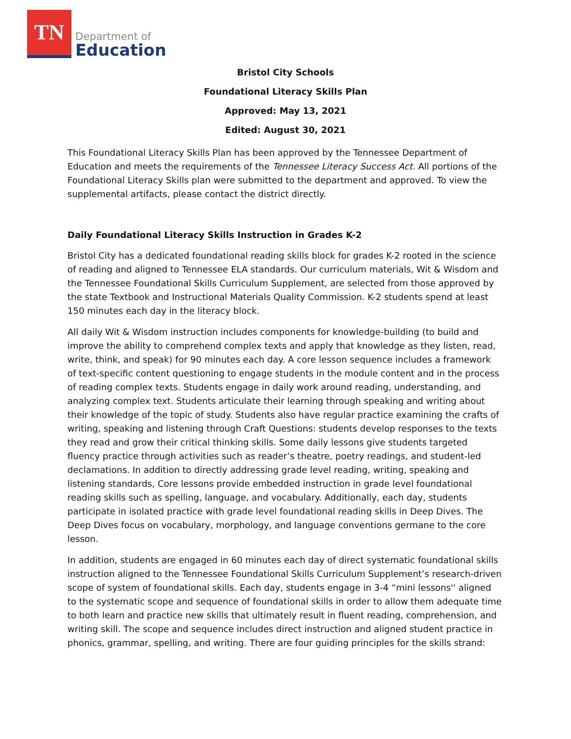TN
Department of
Education
Bristol City Schools
Foundational Literacy Skills Plan
Approved: May 13, 2021
Edited: August 30, 2021
This Foundational Literacy Skills Plan has been approved by the Tennessee Department of Education and meets the requirements of the Tennessee Literacy Success Act. All portions of the Foundational Literacy Skills plan were submitted to the department and approved. To view the supplemental artifacts, please contact the district directly.
Daily Foundational Literacy Skills Instruction in Grades K-2
Bristol City has a dedicated foundational reading skills block for grades K-2 rooted in the science of reading and aligned to Tennessee ELA standards. Our curriculum materials, Wit & Wisdom and the Tennessee Foundational Skills Curriculum Supplement, are selected from those approved by the state Textbook and Instructional Materials Quality Commission. K-2 students spend at least 150 minutes each day in the literacy block.
All daily Wit & Wisdom instruction includes components for knowledge-building (to build and improve the ability to comprehend complex texts and apply that knowledge as they listen, read, write, think, and speak) for 90 minutes each day. A core lesson sequence includes a framework of text-specific content questioning to engage students in the module content and in the process of reading complex texts. Students engage in daily work around reading, understanding, and analyzing complex text. Students articulate their learning through speaking and writing about their knowledge of the topic of study. Students also have regular practice examining the crafts of writing, speaking and listening through Craft Questions: students develop responses to the texts they read and grow their critical thinking skills. Some daily lessons give students targeted fluency practice through activities such as reader’s theatre, poetry readings, and student-led declamations. In addition to directly addressing grade level reading, writing, speaking and listening standards, Core lessons provide embedded instruction in grade level foundational reading skills such as spelling, language, and vocabulary. Additionally, each day, students participate in isolated practice with grade level foundational reading skills in Deep Dives. The Deep Dives focus on vocabulary, morphology, and language conventions germane to the core lesson.
In addition, students are engaged in 60 minutes each day of direct systematic foundational skills instruction aligned to the Tennessee Foundational Skills Curriculum Supplement’s research-driven scope of system of foundational skills. Each day, students engage in 3-4 “mini lessons'' aligned to the systematic scope and sequence of foundational skills in order to allow them adequate time to both learn and practice new skills that ultimately result in fluent reading, comprehension, and writing skill. The scope and sequence includes direct instruction and aligned student practice in phonics, grammar, spelling, and writing. There are four guiding principles for the skills strand: